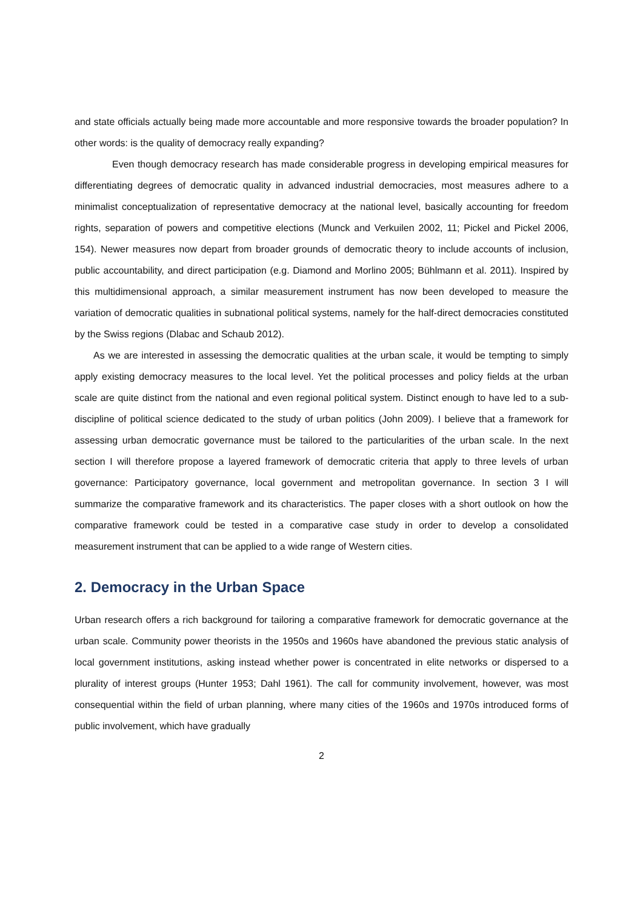and state officials actually being made more accountable and more responsive towards the broader population? In other words: is the quality of democracy really expanding?
Even though democracy research has made considerable progress in developing empirical measures for differentiating degrees of democratic quality in advanced industrial democracies, most measures adhere to a minimalist conceptualization of representative democracy at the national level, basically accounting for freedom rights, separation of powers and competitive elections (Munck and Verkuilen 2002, 11; Pickel and Pickel 2006, 154). Newer measures now depart from broader grounds of democratic theory to include accounts of inclusion, public accountability, and direct participation (e.g. Diamond and Morlino 2005; Bühlmann et al. 2011). Inspired by this multidimensional approach, a similar measurement instrument has now been developed to measure the variation of democratic qualities in subnational political systems, namely for the half-direct democracies constituted by the Swiss regions (Dlabac and Schaub 2012).
As we are interested in assessing the democratic qualities at the urban scale, it would be tempting to simply apply existing democracy measures to the local level. Yet the political processes and policy fields at the urban scale are quite distinct from the national and even regional political system. Distinct enough to have led to a sub-discipline of political science dedicated to the study of urban politics (John 2009). I believe that a framework for assessing urban democratic governance must be tailored to the particularities of the urban scale. In the next section I will therefore propose a layered framework of democratic criteria that apply to three levels of urban governance: Participatory governance, local government and metropolitan governance. In section 3 I will summarize the comparative framework and its characteristics. The paper closes with a short outlook on how the comparative framework could be tested in a comparative case study in order to develop a consolidated measurement instrument that can be applied to a wide range of Western cities.
2. Democracy in the Urban Space
Urban research offers a rich background for tailoring a comparative framework for democratic governance at the urban scale. Community power theorists in the 1950s and 1960s have abandoned the previous static analysis of local government institutions, asking instead whether power is concentrated in elite networks or dispersed to a plurality of interest groups (Hunter 1953; Dahl 1961). The call for community involvement, however, was most consequential within the field of urban planning, where many cities of the 1960s and 1970s introduced forms of public involvement, which have gradually
2